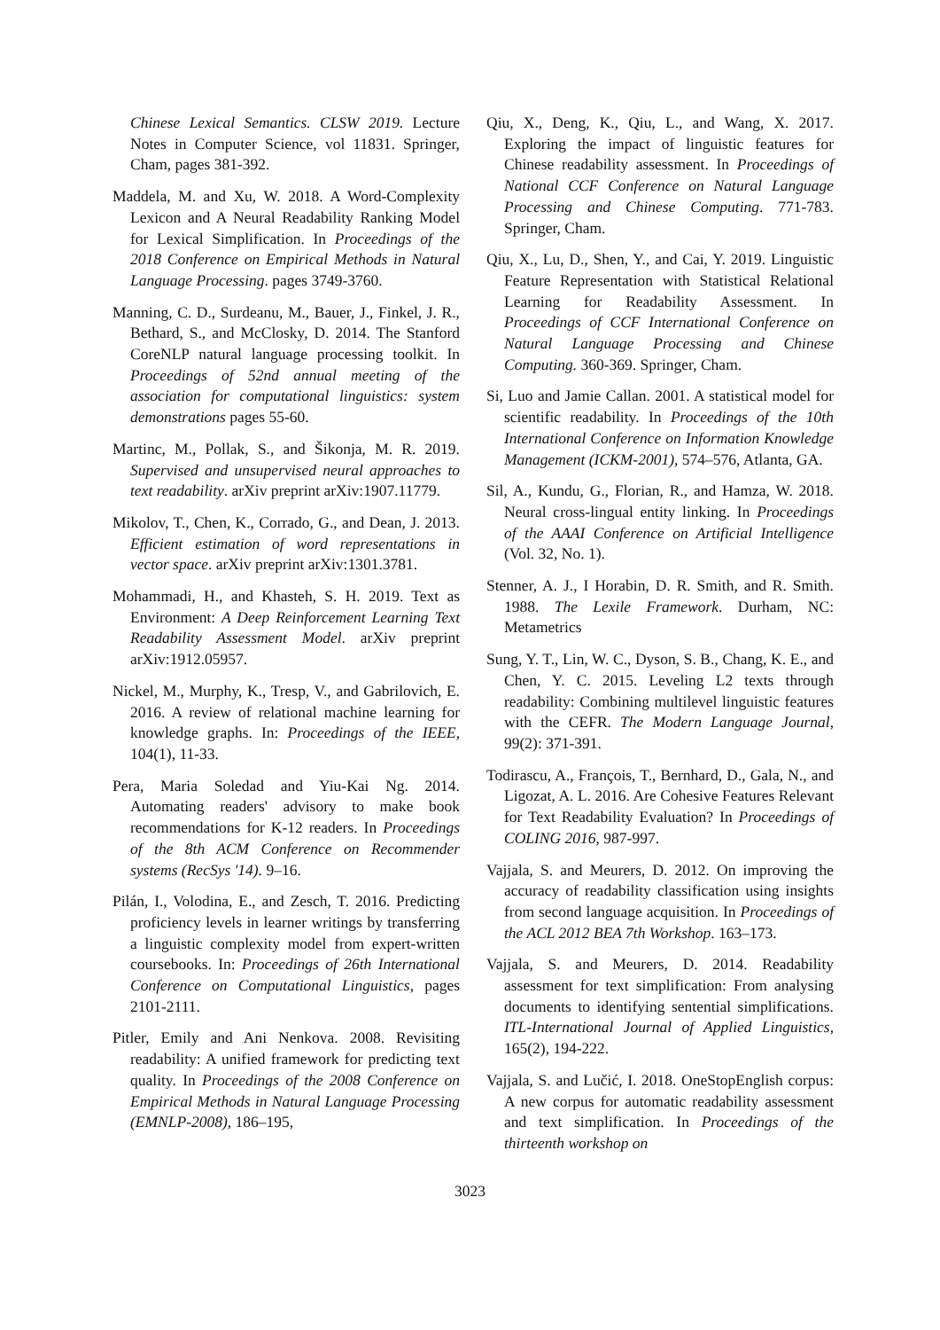Chinese Lexical Semantics. CLSW 2019. Lecture Notes in Computer Science, vol 11831. Springer, Cham, pages 381-392.
Maddela, M. and Xu, W. 2018. A Word-Complexity Lexicon and A Neural Readability Ranking Model for Lexical Simplification. In Proceedings of the 2018 Conference on Empirical Methods in Natural Language Processing. pages 3749-3760.
Manning, C. D., Surdeanu, M., Bauer, J., Finkel, J. R., Bethard, S., and McClosky, D. 2014. The Stanford CoreNLP natural language processing toolkit. In Proceedings of 52nd annual meeting of the association for computational linguistics: system demonstrations pages 55-60.
Martinc, M., Pollak, S., and Šikonja, M. R. 2019. Supervised and unsupervised neural approaches to text readability. arXiv preprint arXiv:1907.11779.
Mikolov, T., Chen, K., Corrado, G., and Dean, J. 2013. Efficient estimation of word representations in vector space. arXiv preprint arXiv:1301.3781.
Mohammadi, H., and Khasteh, S. H. 2019. Text as Environment: A Deep Reinforcement Learning Text Readability Assessment Model. arXiv preprint arXiv:1912.05957.
Nickel, M., Murphy, K., Tresp, V., and Gabrilovich, E. 2016. A review of relational machine learning for knowledge graphs. In: Proceedings of the IEEE, 104(1), 11-33.
Pera, Maria Soledad and Yiu-Kai Ng. 2014. Automating readers' advisory to make book recommendations for K-12 readers. In Proceedings of the 8th ACM Conference on Recommender systems (RecSys '14). 9–16.
Pilán, I., Volodina, E., and Zesch, T. 2016. Predicting proficiency levels in learner writings by transferring a linguistic complexity model from expert-written coursebooks. In: Proceedings of 26th International Conference on Computational Linguistics, pages 2101-2111.
Pitler, Emily and Ani Nenkova. 2008. Revisiting readability: A unified framework for predicting text quality. In Proceedings of the 2008 Conference on Empirical Methods in Natural Language Processing (EMNLP-2008), 186–195,
Qiu, X., Deng, K., Qiu, L., and Wang, X. 2017. Exploring the impact of linguistic features for Chinese readability assessment. In Proceedings of National CCF Conference on Natural Language Processing and Chinese Computing. 771-783. Springer, Cham.
Qiu, X., Lu, D., Shen, Y., and Cai, Y. 2019. Linguistic Feature Representation with Statistical Relational Learning for Readability Assessment. In Proceedings of CCF International Conference on Natural Language Processing and Chinese Computing. 360-369. Springer, Cham.
Si, Luo and Jamie Callan. 2001. A statistical model for scientific readability. In Proceedings of the 10th International Conference on Information Knowledge Management (ICKM-2001), 574–576, Atlanta, GA.
Sil, A., Kundu, G., Florian, R., and Hamza, W. 2018. Neural cross-lingual entity linking. In Proceedings of the AAAI Conference on Artificial Intelligence (Vol. 32, No. 1).
Stenner, A. J., I Horabin, D. R. Smith, and R. Smith. 1988. The Lexile Framework. Durham, NC: Metametrics
Sung, Y. T., Lin, W. C., Dyson, S. B., Chang, K. E., and Chen, Y. C. 2015. Leveling L2 texts through readability: Combining multilevel linguistic features with the CEFR. The Modern Language Journal, 99(2): 371-391.
Todirascu, A., François, T., Bernhard, D., Gala, N., and Ligozat, A. L. 2016. Are Cohesive Features Relevant for Text Readability Evaluation? In Proceedings of COLING 2016, 987-997.
Vajjala, S. and Meurers, D. 2012. On improving the accuracy of readability classification using insights from second language acquisition. In Proceedings of the ACL 2012 BEA 7th Workshop. 163–173.
Vajjala, S. and Meurers, D. 2014. Readability assessment for text simplification: From analysing documents to identifying sentential simplifications. ITL-International Journal of Applied Linguistics, 165(2), 194-222.
Vajjala, S. and Lučić, I. 2018. OneStopEnglish corpus: A new corpus for automatic readability assessment and text simplification. In Proceedings of the thirteenth workshop on
3023